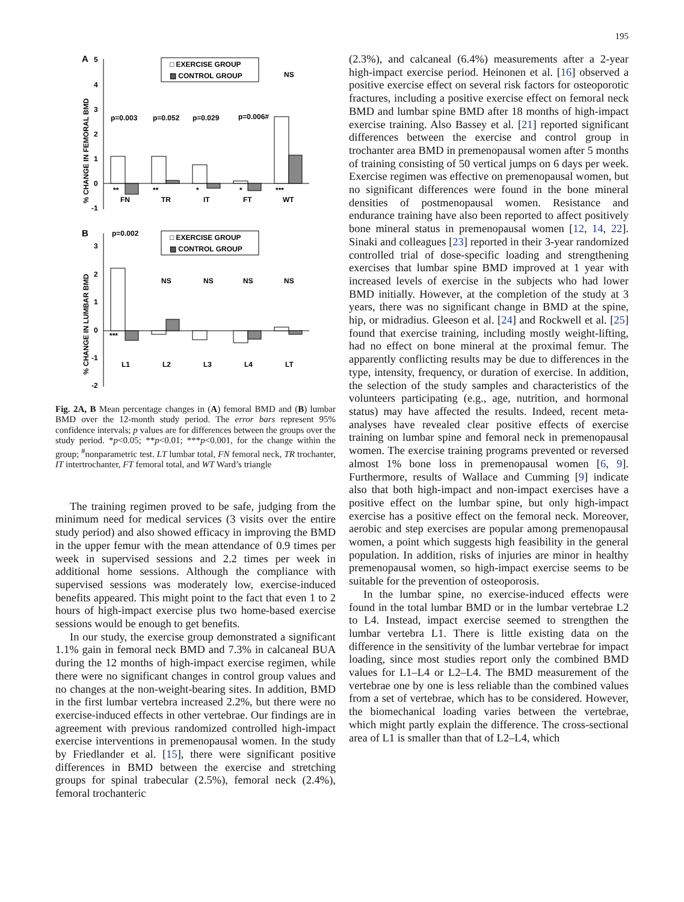195
A
5
4
3
2
1
0
-1
% CHANGE IN FEMORAL BMD
□ EXERCISE GROUP
▨ CONTROL GROUP
p=0.003
p=0.052
p=0.029
p=0.006#
NS
**
FN
**
TR
*
IT
*
FT
***
WT
B
3
2
1
0
-1
-2
% CHANGE IN LUMBAR BMD
□ EXERCISE GROUP
▨ CONTROL GROUP
p=0.002
NS
NS
NS
NS
***
L1
L2
L3
L4
LT
Fig. 2A, B Mean percentage changes in (A) femoral BMD and (B) lumbar BMD over the 12-month study period. The error bars represent 95% confidence intervals; p values are for differences between the groups over the study period. *p<0.05; **p<0.01; ***p<0.001, for the change within the group; <sup>#</sup>nonparametric test. LT lumbar total, FN femoral neck, TR trochanter, IT intertrochanter, FT femoral total, and WT Ward’s triangle
The training regimen proved to be safe, judging from the minimum need for medical services (3 visits over the entire study period) and also showed efficacy in improving the BMD in the upper femur with the mean attendance of 0.9 times per week in supervised sessions and 2.2 times per week in additional home sessions. Although the compliance with supervised sessions was moderately low, exercise-induced benefits appeared. This might point to the fact that even 1 to 2 hours of high-impact exercise plus two home-based exercise sessions would be enough to get benefits.
In our study, the exercise group demonstrated a significant 1.1% gain in femoral neck BMD and 7.3% in calcaneal BUA during the 12 months of high-impact exercise regimen, while there were no significant changes in control group values and no changes at the non-weight-bearing sites. In addition, BMD in the first lumbar vertebra increased 2.2%, but there were no exercise-induced effects in other vertebrae. Our findings are in agreement with previous randomized controlled high-impact exercise interventions in premenopausal women. In the study by Friedlander et al. [15], there were significant positive differences in BMD between the exercise and stretching groups for spinal trabecular (2.5%), femoral neck (2.4%), femoral trochanteric
(2.3%), and calcaneal (6.4%) measurements after a 2-year high-impact exercise period. Heinonen et al. [16] observed a positive exercise effect on several risk factors for osteoporotic fractures, including a positive exercise effect on femoral neck BMD and lumbar spine BMD after 18 months of high-impact exercise training. Also Bassey et al. [21] reported significant differences between the exercise and control group in trochanter area BMD in premenopausal women after 5 months of training consisting of 50 vertical jumps on 6 days per week. Exercise regimen was effective on premenopausal women, but no significant differences were found in the bone mineral densities of postmenopausal women. Resistance and endurance training have also been reported to affect positively bone mineral status in premenopausal women [12, 14, 22]. Sinaki and colleagues [23] reported in their 3-year randomized controlled trial of dose-specific loading and strengthening exercises that lumbar spine BMD improved at 1 year with increased levels of exercise in the subjects who had lower BMD initially. However, at the completion of the study at 3 years, there was no significant change in BMD at the spine, hip, or midradius. Gleeson et al. [24] and Rockwell et al. [25] found that exercise training, including mostly weight-lifting, had no effect on bone mineral at the proximal femur. The apparently conflicting results may be due to differences in the type, intensity, frequency, or duration of exercise. In addition, the selection of the study samples and characteristics of the volunteers participating (e.g., age, nutrition, and hormonal status) may have affected the results. Indeed, recent meta-analyses have revealed clear positive effects of exercise training on lumbar spine and femoral neck in premenopausal women. The exercise training programs prevented or reversed almost 1% bone loss in premenopausal women [6, 9]. Furthermore, results of Wallace and Cumming [9] indicate also that both high-impact and non-impact exercises have a positive effect on the lumbar spine, but only high-impact exercise has a positive effect on the femoral neck. Moreover, aerobic and step exercises are popular among premenopausal women, a point which suggests high feasibility in the general population. In addition, risks of injuries are minor in healthy premenopausal women, so high-impact exercise seems to be suitable for the prevention of osteoporosis.
In the lumbar spine, no exercise-induced effects were found in the total lumbar BMD or in the lumbar vertebrae L2 to L4. Instead, impact exercise seemed to strengthen the lumbar vertebra L1. There is little existing data on the difference in the sensitivity of the lumbar vertebrae for impact loading, since most studies report only the combined BMD values for L1–L4 or L2–L4. The BMD measurement of the vertebrae one by one is less reliable than the combined values from a set of vertebrae, which has to be considered. However, the biomechanical loading varies between the vertebrae, which might partly explain the difference. The cross-sectional area of L1 is smaller than that of L2–L4, which